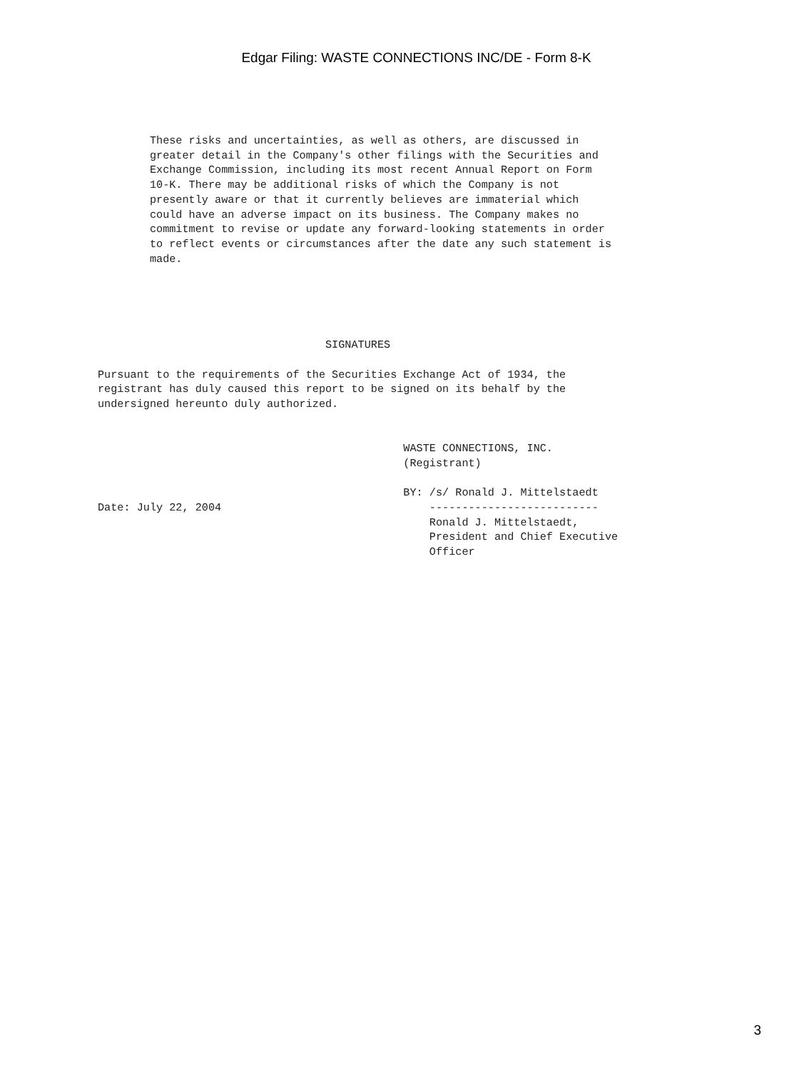Edgar Filing: WASTE CONNECTIONS INC/DE - Form 8-K
        These risks and uncertainties, as well as others, are discussed in
        greater detail in the Company's other filings with the Securities and
        Exchange Commission, including its most recent Annual Report on Form
        10-K. There may be additional risks of which the Company is not
        presently aware or that it currently believes are immaterial which
        could have an adverse impact on its business. The Company makes no
        commitment to revise or update any forward-looking statements in order
        to reflect events or circumstances after the date any such statement is
        made.
                                   SIGNATURES

Pursuant to the requirements of the Securities Exchange Act of 1934, the
registrant has duly caused this report to be signed on its behalf by the
undersigned hereunto duly authorized.


                                               WASTE CONNECTIONS, INC.
                                               (Registrant)

                                               BY: /s/ Ronald J. Mittelstaedt
Date: July 22, 2004                                --------------------------
                                                   Ronald J. Mittelstaedt,
                                                   President and Chief Executive
                                                   Officer
3